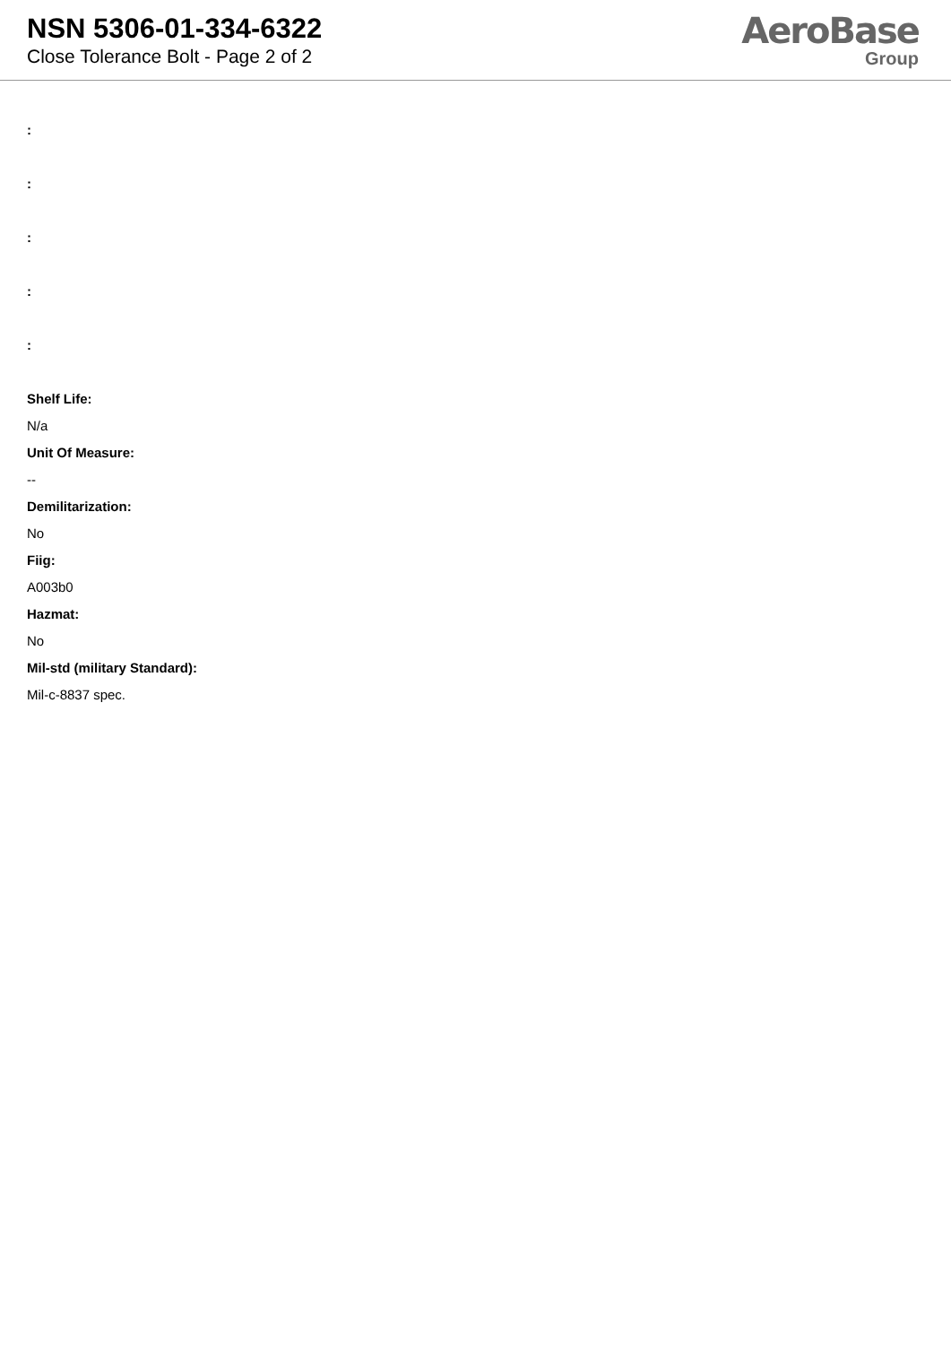NSN 5306-01-334-6322
Close Tolerance Bolt - Page 2 of 2
AeroBase
Group
:
:
:
:
:
Shelf Life:
N/a
Unit Of Measure:
--
Demilitarization:
No
Fiig:
A003b0
Hazmat:
No
Mil-std (military Standard):
Mil-c-8837 spec.